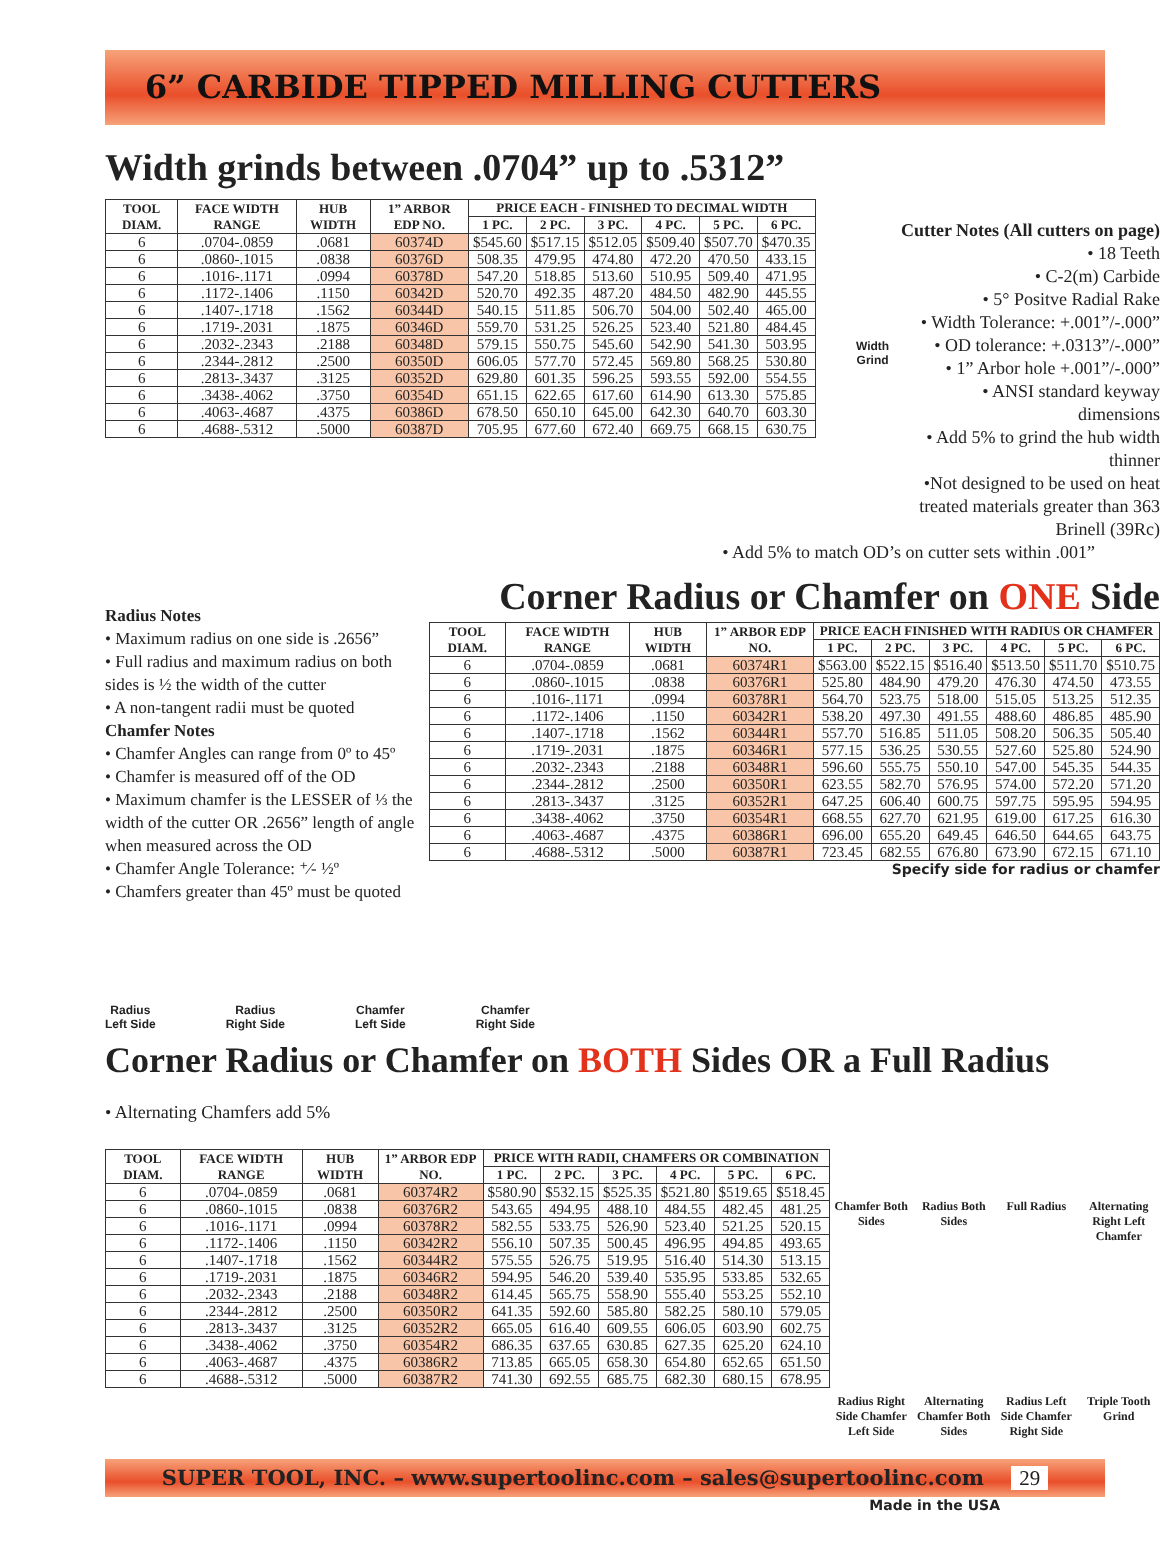6” CARBIDE TIPPED MILLING CUTTERS
Width grinds between .0704” up to .5312”
| TOOL DIAM. | FACE WIDTH RANGE | HUB WIDTH | 1” ARBOR EDP NO. | PRICE EACH - FINISHED TO DECIMAL WIDTH | | | | | |
| --- | --- | --- | --- | --- | --- | --- | --- | --- | --- |
| | | | | 1 PC. | 2 PC. | 3 PC. | 4 PC. | 5 PC. | 6 PC. |
| 6 | .0704-.0859 | .0681 | 60374D | $545.60 | $517.15 | $512.05 | $509.40 | $507.70 | $470.35 |
| 6 | .0860-.1015 | .0838 | 60376D | 508.35 | 479.95 | 474.80 | 472.20 | 470.50 | 433.15 |
| 6 | .1016-.1171 | .0994 | 60378D | 547.20 | 518.85 | 513.60 | 510.95 | 509.40 | 471.95 |
| 6 | .1172-.1406 | .1150 | 60342D | 520.70 | 492.35 | 487.20 | 484.50 | 482.90 | 445.55 |
| 6 | .1407-.1718 | .1562 | 60344D | 540.15 | 511.85 | 506.70 | 504.00 | 502.40 | 465.00 |
| 6 | .1719-.2031 | .1875 | 60346D | 559.70 | 531.25 | 526.25 | 523.40 | 521.80 | 484.45 |
| 6 | .2032-.2343 | .2188 | 60348D | 579.15 | 550.75 | 545.60 | 542.90 | 541.30 | 503.95 |
| 6 | .2344-.2812 | .2500 | 60350D | 606.05 | 577.70 | 572.45 | 569.80 | 568.25 | 530.80 |
| 6 | .2813-.3437 | .3125 | 60352D | 629.80 | 601.35 | 596.25 | 593.55 | 592.00 | 554.55 |
| 6 | .3438-.4062 | .3750 | 60354D | 651.15 | 622.65 | 617.60 | 614.90 | 613.30 | 575.85 |
| 6 | .4063-.4687 | .4375 | 60386D | 678.50 | 650.10 | 645.00 | 642.30 | 640.70 | 603.30 |
| 6 | .4688-.5312 | .5000 | 60387D | 705.95 | 677.60 | 672.40 | 669.75 | 668.15 | 630.75 |
Width Grind
Cutter Notes (All cutters on page)
• 18 Teeth
• C-2(m) Carbide
• 5° Positve Radial Rake
• Width Tolerance: +.001”/-.000”
• OD tolerance: +.0313”/-.000”
• 1” Arbor hole +.001”/-.000”
• ANSI standard keyway dimensions
• Add 5% to grind the hub width thinner
•Not designed to be used on heat treated materials greater than 363 Brinell (39Rc)
• Add 5% to match OD’s on cutter sets within .001”
Radius Notes
• Maximum radius on one side is .2656”
• Full radius and maximum radius on both sides is ½ the width of the cutter
• A non-tangent radii must be quoted
Chamfer Notes
• Chamfer Angles can range from 0º to 45º
• Chamfer is measured off of the OD
• Maximum chamfer is the LESSER of ⅓ the width of the cutter OR .2656” length of angle when measured across the OD
• Chamfer Angle Tolerance: ⁺⁄- ½º
• Chamfers greater than 45º must be quoted
Corner Radius or Chamfer on ONE Side
| TOOL DIAM. | FACE WIDTH RANGE | HUB WIDTH | 1” ARBOR EDP NO. | PRICE EACH FINISHED WITH RADIUS OR CHAMFER | | | | | |
| --- | --- | --- | --- | --- | --- | --- | --- | --- | --- |
| | | | | 1 PC. | 2 PC. | 3 PC. | 4 PC. | 5 PC. | 6 PC. |
| 6 | .0704-.0859 | .0681 | 60374R1 | $563.00 | $522.15 | $516.40 | $513.50 | $511.70 | $510.75 |
| 6 | .0860-.1015 | .0838 | 60376R1 | 525.80 | 484.90 | 479.20 | 476.30 | 474.50 | 473.55 |
| 6 | .1016-.1171 | .0994 | 60378R1 | 564.70 | 523.75 | 518.00 | 515.05 | 513.25 | 512.35 |
| 6 | .1172-.1406 | .1150 | 60342R1 | 538.20 | 497.30 | 491.55 | 488.60 | 486.85 | 485.90 |
| 6 | .1407-.1718 | .1562 | 60344R1 | 557.70 | 516.85 | 511.05 | 508.20 | 506.35 | 505.40 |
| 6 | .1719-.2031 | .1875 | 60346R1 | 577.15 | 536.25 | 530.55 | 527.60 | 525.80 | 524.90 |
| 6 | .2032-.2343 | .2188 | 60348R1 | 596.60 | 555.75 | 550.10 | 547.00 | 545.35 | 544.35 |
| 6 | .2344-.2812 | .2500 | 60350R1 | 623.55 | 582.70 | 576.95 | 574.00 | 572.20 | 571.20 |
| 6 | .2813-.3437 | .3125 | 60352R1 | 647.25 | 606.40 | 600.75 | 597.75 | 595.95 | 594.95 |
| 6 | .3438-.4062 | .3750 | 60354R1 | 668.55 | 627.70 | 621.95 | 619.00 | 617.25 | 616.30 |
| 6 | .4063-.4687 | .4375 | 60386R1 | 696.00 | 655.20 | 649.45 | 646.50 | 644.65 | 643.75 |
| 6 | .4688-.5312 | .5000 | 60387R1 | 723.45 | 682.55 | 676.80 | 673.90 | 672.15 | 671.10 |
Specify side for radius or chamfer
Radius
Left Side
Radius
Right Side
Chamfer
Left Side
Chamfer
Right Side
Corner Radius or Chamfer on BOTH Sides OR a Full Radius
• Alternating Chamfers add 5%
| TOOL DIAM. | FACE WIDTH RANGE | HUB WIDTH | 1” ARBOR EDP NO. | PRICE WITH RADII, CHAMFERS OR COMBINATION | | | | | |
| --- | --- | --- | --- | --- | --- | --- | --- | --- | --- |
| | | | | 1 PC. | 2 PC. | 3 PC. | 4 PC. | 5 PC. | 6 PC. |
| 6 | .0704-.0859 | .0681 | 60374R2 | $580.90 | $532.15 | $525.35 | $521.80 | $519.65 | $518.45 |
| 6 | .0860-.1015 | .0838 | 60376R2 | 543.65 | 494.95 | 488.10 | 484.55 | 482.45 | 481.25 |
| 6 | .1016-.1171 | .0994 | 60378R2 | 582.55 | 533.75 | 526.90 | 523.40 | 521.25 | 520.15 |
| 6 | .1172-.1406 | .1150 | 60342R2 | 556.10 | 507.35 | 500.45 | 496.95 | 494.85 | 493.65 |
| 6 | .1407-.1718 | .1562 | 60344R2 | 575.55 | 526.75 | 519.95 | 516.40 | 514.30 | 513.15 |
| 6 | .1719-.2031 | .1875 | 60346R2 | 594.95 | 546.20 | 539.40 | 535.95 | 533.85 | 532.65 |
| 6 | .2032-.2343 | .2188 | 60348R2 | 614.45 | 565.75 | 558.90 | 555.40 | 553.25 | 552.10 |
| 6 | .2344-.2812 | .2500 | 60350R2 | 641.35 | 592.60 | 585.80 | 582.25 | 580.10 | 579.05 |
| 6 | .2813-.3437 | .3125 | 60352R2 | 665.05 | 616.40 | 609.55 | 606.05 | 603.90 | 602.75 |
| 6 | .3438-.4062 | .3750 | 60354R2 | 686.35 | 637.65 | 630.85 | 627.35 | 625.20 | 624.10 |
| 6 | .4063-.4687 | .4375 | 60386R2 | 713.85 | 665.05 | 658.30 | 654.80 | 652.65 | 651.50 |
| 6 | .4688-.5312 | .5000 | 60387R2 | 741.30 | 692.55 | 685.75 | 682.30 | 680.15 | 678.95 |
Chamfer Both Sides
Radius Both Sides
Full Radius
Alternating Right Left Chamfer
Radius Right Side Chamfer Left Side
Alternating Chamfer Both Sides
Radius Left Side Chamfer Right Side
Triple Tooth Grind
SUPER TOOL, INC. – www.supertoolinc.com – sales@supertoolinc.com 29
Made in the USA